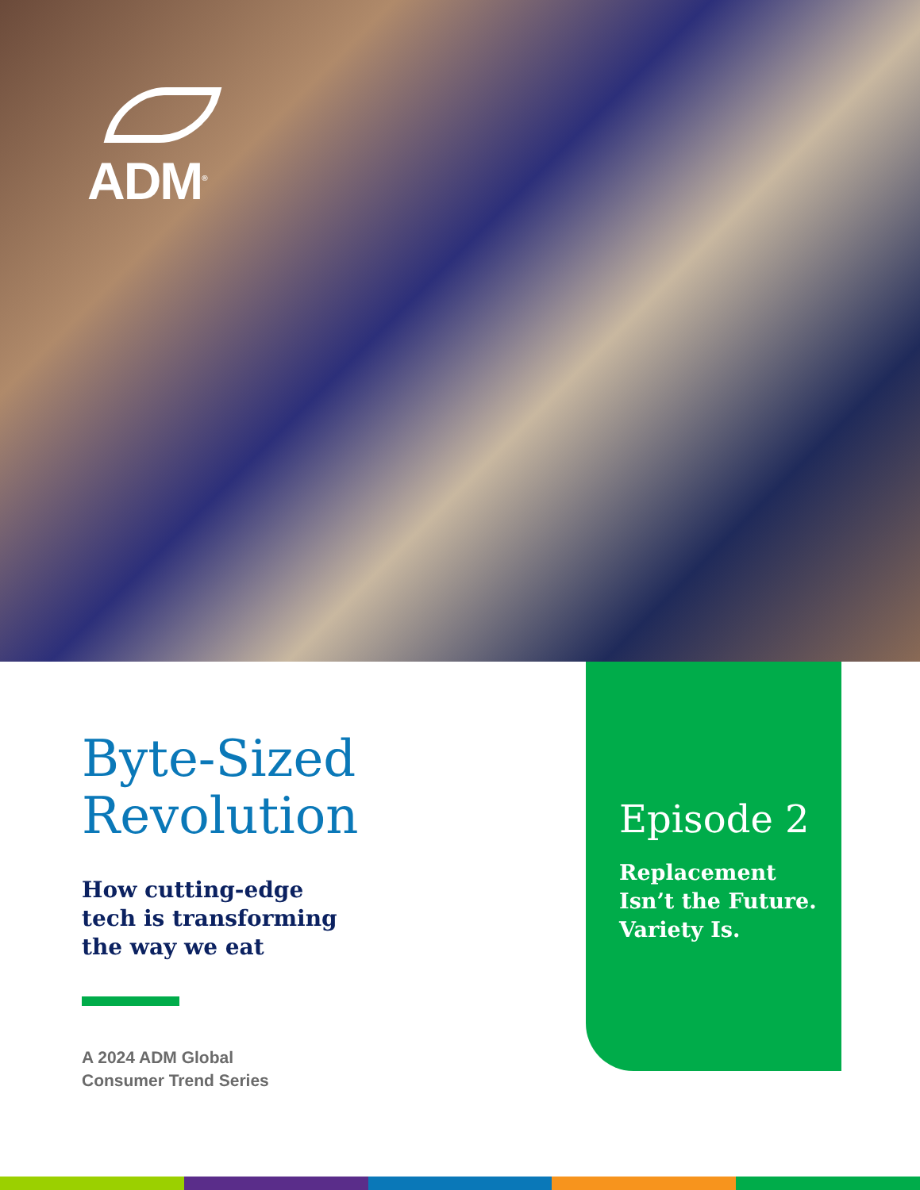ADM<sup>®</sup>
Byte-Sized
Revolution
How cutting-edge
tech is transforming
the way we eat
A 2024 ADM Global
Consumer Trend Series
Episode 2
Replacement
Isn’t the Future.
Variety Is.